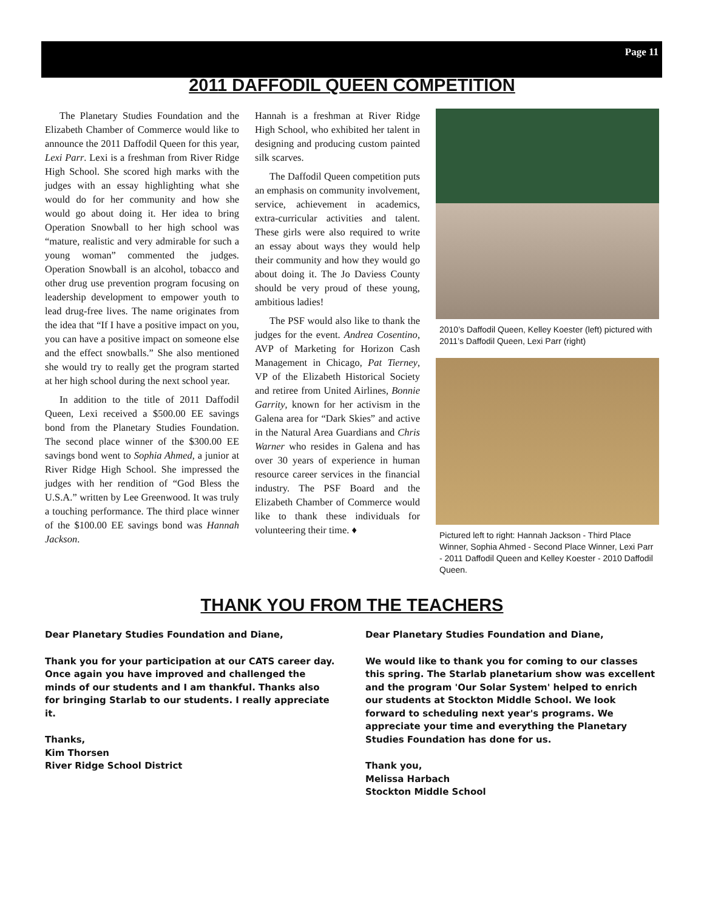Page 11
2011 DAFFODIL QUEEN COMPETITION
The Planetary Studies Foundation and the Elizabeth Chamber of Commerce would like to announce the 2011 Daffodil Queen for this year, Lexi Parr. Lexi is a freshman from River Ridge High School. She scored high marks with the judges with an essay highlighting what she would do for her community and how she would go about doing it. Her idea to bring Operation Snowball to her high school was “mature, realistic and very admirable for such a young woman” commented the judges. Operation Snowball is an alcohol, tobacco and other drug use prevention program focusing on leadership development to empower youth to lead drug-free lives. The name originates from the idea that “If I have a positive impact on you, you can have a positive impact on someone else and the effect snowballs.” She also mentioned she would try to really get the program started at her high school during the next school year.
In addition to the title of 2011 Daffodil Queen, Lexi received a $500.00 EE savings bond from the Planetary Studies Foundation. The second place winner of the $300.00 EE savings bond went to Sophia Ahmed, a junior at River Ridge High School. She impressed the judges with her rendition of “God Bless the U.S.A.” written by Lee Greenwood. It was truly a touching performance. The third place winner of the $100.00 EE savings bond was Hannah Jackson.
Hannah is a freshman at River Ridge High School, who exhibited her talent in designing and producing custom painted silk scarves.
The Daffodil Queen competition puts an emphasis on community involvement, service, achievement in academics, extra-curricular activities and talent. These girls were also required to write an essay about ways they would help their community and how they would go about doing it. The Jo Daviess County should be very proud of these young, ambitious ladies!
The PSF would also like to thank the judges for the event. Andrea Cosentino, AVP of Marketing for Horizon Cash Management in Chicago, Pat Tierney, VP of the Elizabeth Historical Society and retiree from United Airlines, Bonnie Garrity, known for her activism in the Galena area for “Dark Skies” and active in the Natural Area Guardians and Chris Warner who resides in Galena and has over 30 years of experience in human resource career services in the financial industry. The PSF Board and the Elizabeth Chamber of Commerce would like to thank these individuals for volunteering their time. ♦
2010’s Daffodil Queen, Kelley Koester (left) pictured with 2011’s Daffodil Queen, Lexi Parr (right)
Pictured left to right: Hannah Jackson - Third Place Winner, Sophia Ahmed - Second Place Winner, Lexi Parr - 2011 Daffodil Queen and Kelley Koester - 2010 Daffodil Queen.
THANK YOU FROM THE TEACHERS
Dear Planetary Studies Foundation and Diane,
Thank you for your participation at our CATS career day. Once again you have improved and challenged the minds of our students and I am thankful. Thanks also for bringing Starlab to our students. I really appreciate it.
Thanks,
Kim Thorsen
River Ridge School District
Dear Planetary Studies Foundation and Diane,
We would like to thank you for coming to our classes this spring. The Starlab planetarium show was excellent and the program 'Our Solar System' helped to enrich our students at Stockton Middle School. We look forward to scheduling next year's programs. We appreciate your time and everything the Planetary Studies Foundation has done for us.
Thank you,
Melissa Harbach
Stockton Middle School